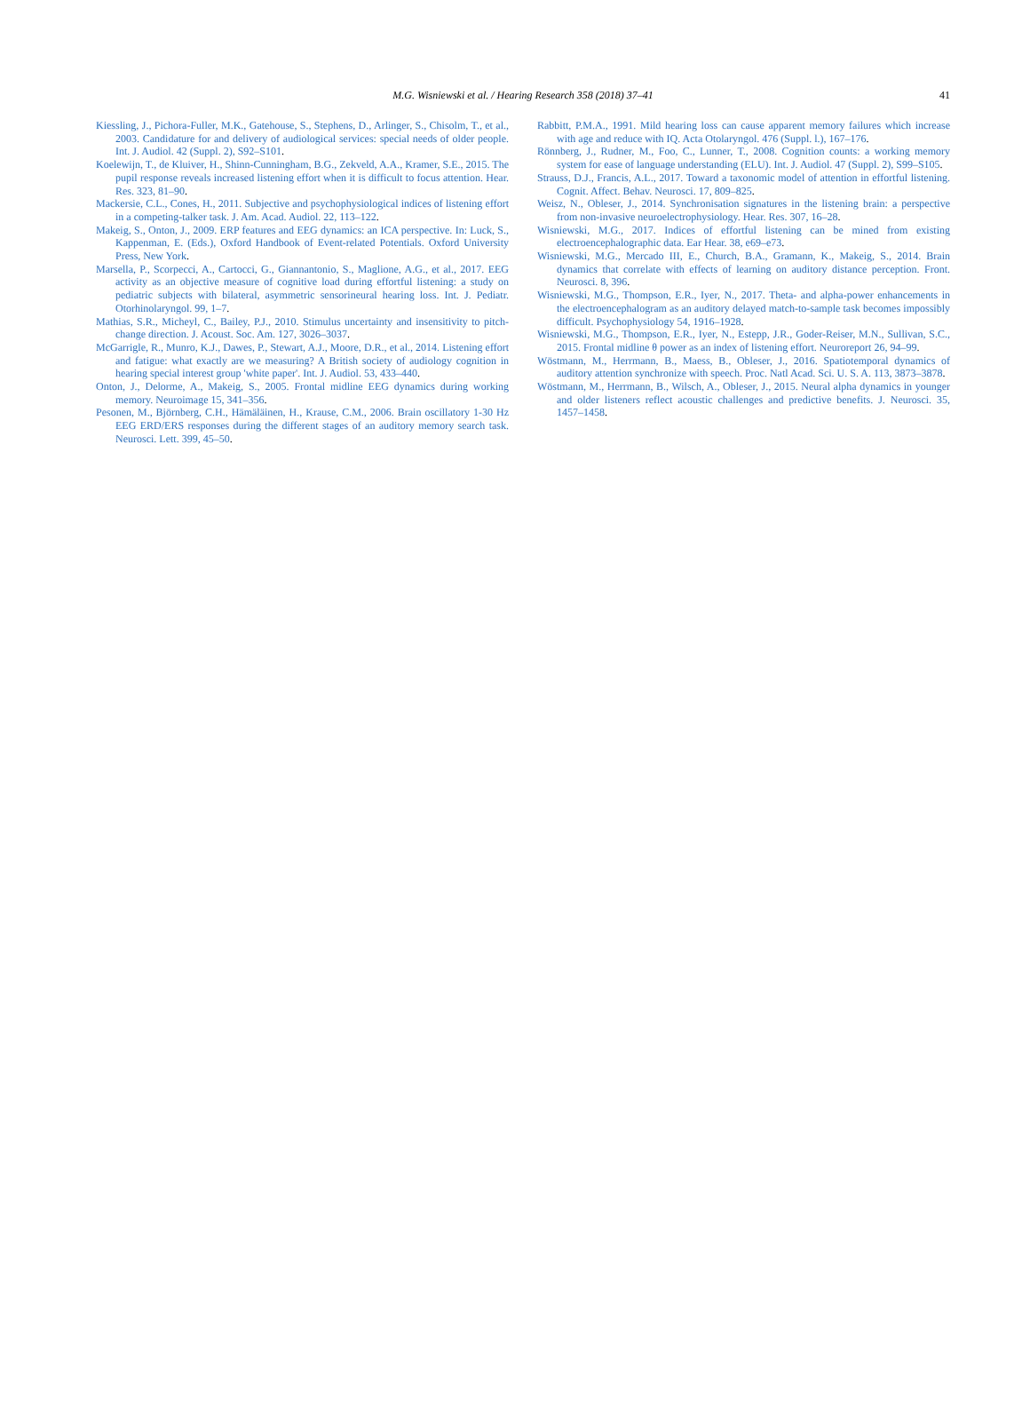M.G. Wisniewski et al. / Hearing Research 358 (2018) 37–41
41
Kiessling, J., Pichora-Fuller, M.K., Gatehouse, S., Stephens, D., Arlinger, S., Chisolm, T., et al., 2003. Candidature for and delivery of audiological services: special needs of older people. Int. J. Audiol. 42 (Suppl. 2), S92–S101.
Koelewijn, T., de Kluiver, H., Shinn-Cunningham, B.G., Zekveld, A.A., Kramer, S.E., 2015. The pupil response reveals increased listening effort when it is difficult to focus attention. Hear. Res. 323, 81–90.
Mackersie, C.L., Cones, H., 2011. Subjective and psychophysiological indices of listening effort in a competing-talker task. J. Am. Acad. Audiol. 22, 113–122.
Makeig, S., Onton, J., 2009. ERP features and EEG dynamics: an ICA perspective. In: Luck, S., Kappenman, E. (Eds.), Oxford Handbook of Event-related Potentials. Oxford University Press, New York.
Marsella, P., Scorpecci, A., Cartocci, G., Giannantonio, S., Maglione, A.G., et al., 2017. EEG activity as an objective measure of cognitive load during effortful listening: a study on pediatric subjects with bilateral, asymmetric sensorineural hearing loss. Int. J. Pediatr. Otorhinolaryngol. 99, 1–7.
Mathias, S.R., Micheyl, C., Bailey, P.J., 2010. Stimulus uncertainty and insensitivity to pitch-change direction. J. Acoust. Soc. Am. 127, 3026–3037.
McGarrigle, R., Munro, K.J., Dawes, P., Stewart, A.J., Moore, D.R., et al., 2014. Listening effort and fatigue: what exactly are we measuring? A British society of audiology cognition in hearing special interest group 'white paper'. Int. J. Audiol. 53, 433–440.
Onton, J., Delorme, A., Makeig, S., 2005. Frontal midline EEG dynamics during working memory. Neuroimage 15, 341–356.
Pesonen, M., Björnberg, C.H., Hämäläinen, H., Krause, C.M., 2006. Brain oscillatory 1-30 Hz EEG ERD/ERS responses during the different stages of an auditory memory search task. Neurosci. Lett. 399, 45–50.
Rabbitt, P.M.A., 1991. Mild hearing loss can cause apparent memory failures which increase with age and reduce with IQ. Acta Otolaryngol. 476 (Suppl. l.), 167–176.
Rönnberg, J., Rudner, M., Foo, C., Lunner, T., 2008. Cognition counts: a working memory system for ease of language understanding (ELU). Int. J. Audiol. 47 (Suppl. 2), S99–S105.
Strauss, D.J., Francis, A.L., 2017. Toward a taxonomic model of attention in effortful listening. Cognit. Affect. Behav. Neurosci. 17, 809–825.
Weisz, N., Obleser, J., 2014. Synchronisation signatures in the listening brain: a perspective from non-invasive neuroelectrophysiology. Hear. Res. 307, 16–28.
Wisniewski, M.G., 2017. Indices of effortful listening can be mined from existing electroencephalographic data. Ear Hear. 38, e69–e73.
Wisniewski, M.G., Mercado III, E., Church, B.A., Gramann, K., Makeig, S., 2014. Brain dynamics that correlate with effects of learning on auditory distance perception. Front. Neurosci. 8, 396.
Wisniewski, M.G., Thompson, E.R., Iyer, N., 2017. Theta- and alpha-power enhancements in the electroencephalogram as an auditory delayed match-to-sample task becomes impossibly difficult. Psychophysiology 54, 1916–1928.
Wisniewski, M.G., Thompson, E.R., Iyer, N., Estepp, J.R., Goder-Reiser, M.N., Sullivan, S.C., 2015. Frontal midline θ power as an index of listening effort. Neuroreport 26, 94–99.
Wöstmann, M., Herrmann, B., Maess, B., Obleser, J., 2016. Spatiotemporal dynamics of auditory attention synchronize with speech. Proc. Natl Acad. Sci. U. S. A. 113, 3873–3878.
Wöstmann, M., Herrmann, B., Wilsch, A., Obleser, J., 2015. Neural alpha dynamics in younger and older listeners reflect acoustic challenges and predictive benefits. J. Neurosci. 35, 1457–1458.